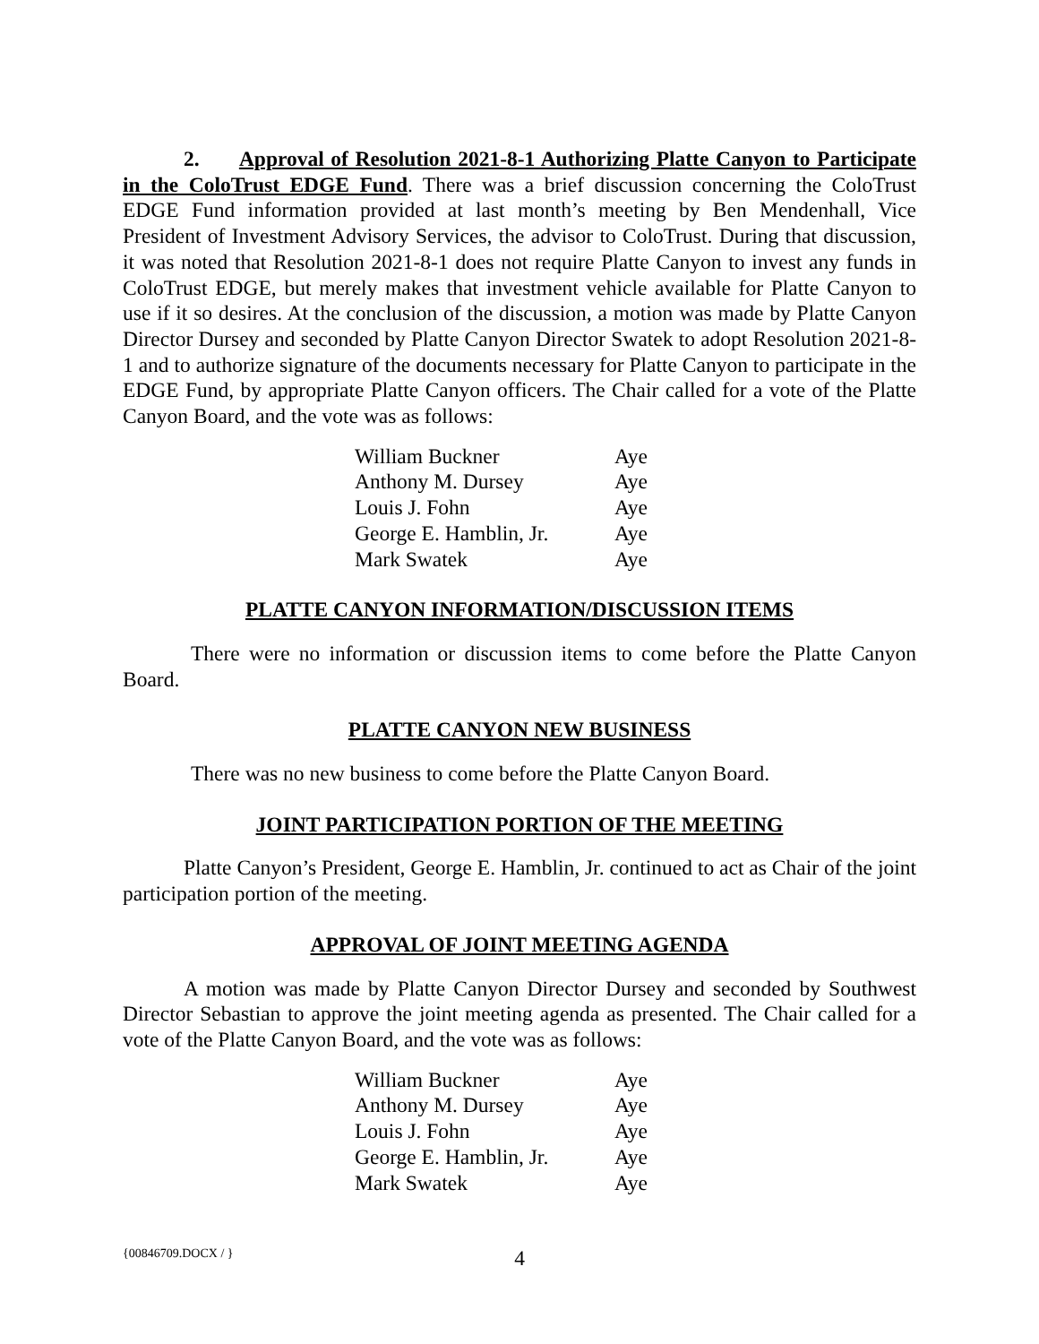2. Approval of Resolution 2021-8-1 Authorizing Platte Canyon to Participate in the ColoTrust EDGE Fund. There was a brief discussion concerning the ColoTrust EDGE Fund information provided at last month’s meeting by Ben Mendenhall, Vice President of Investment Advisory Services, the advisor to ColoTrust. During that discussion, it was noted that Resolution 2021-8-1 does not require Platte Canyon to invest any funds in ColoTrust EDGE, but merely makes that investment vehicle available for Platte Canyon to use if it so desires. At the conclusion of the discussion, a motion was made by Platte Canyon Director Dursey and seconded by Platte Canyon Director Swatek to adopt Resolution 2021-8-1 and to authorize signature of the documents necessary for Platte Canyon to participate in the EDGE Fund, by appropriate Platte Canyon officers. The Chair called for a vote of the Platte Canyon Board, and the vote was as follows:
| William Buckner | Aye |
| Anthony M. Dursey | Aye |
| Louis J. Fohn | Aye |
| George E. Hamblin, Jr. | Aye |
| Mark Swatek | Aye |
PLATTE CANYON INFORMATION/DISCUSSION ITEMS
There were no information or discussion items to come before the Platte Canyon Board.
PLATTE CANYON NEW BUSINESS
There was no new business to come before the Platte Canyon Board.
JOINT PARTICIPATION PORTION OF THE MEETING
Platte Canyon’s President, George E. Hamblin, Jr. continued to act as Chair of the joint participation portion of the meeting.
APPROVAL OF JOINT MEETING AGENDA
A motion was made by Platte Canyon Director Dursey and seconded by Southwest Director Sebastian to approve the joint meeting agenda as presented. The Chair called for a vote of the Platte Canyon Board, and the vote was as follows:
| William Buckner | Aye |
| Anthony M. Dursey | Aye |
| Louis J. Fohn | Aye |
| George E. Hamblin, Jr. | Aye |
| Mark Swatek | Aye |
{00846709.DOCX / }
4